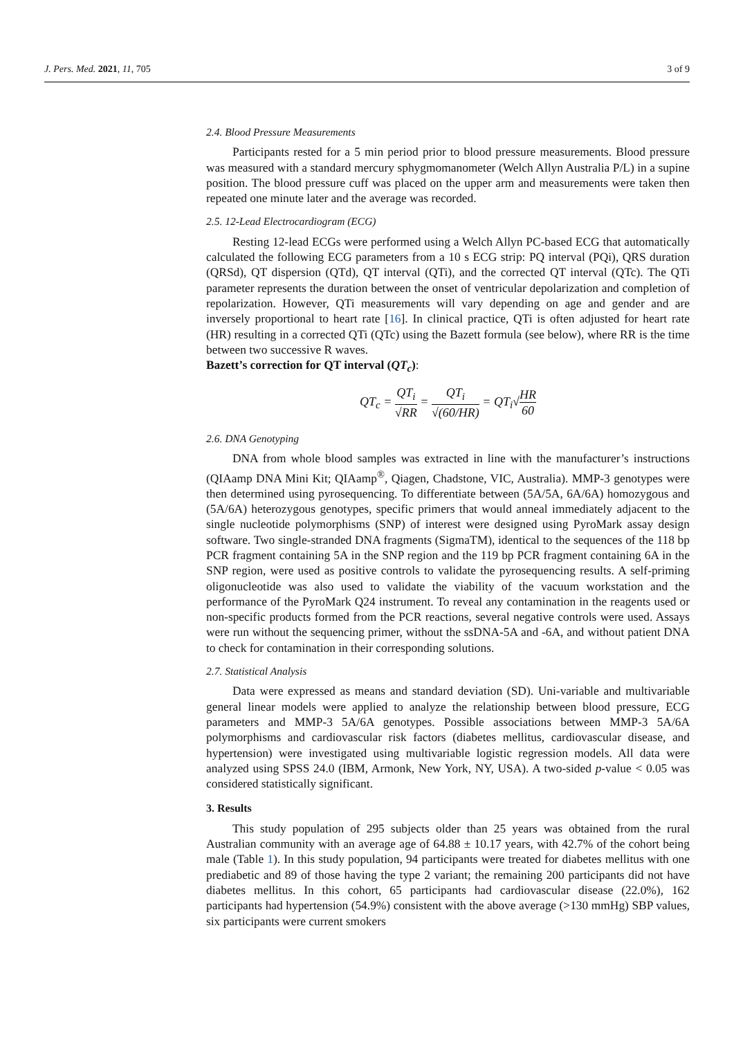J. Pers. Med. 2021, 11, 705 3 of 9
2.4. Blood Pressure Measurements
Participants rested for a 5 min period prior to blood pressure measurements. Blood pressure was measured with a standard mercury sphygmomanometer (Welch Allyn Australia P/L) in a supine position. The blood pressure cuff was placed on the upper arm and measurements were taken then repeated one minute later and the average was recorded.
2.5. 12-Lead Electrocardiogram (ECG)
Resting 12-lead ECGs were performed using a Welch Allyn PC-based ECG that automatically calculated the following ECG parameters from a 10 s ECG strip: PQ interval (PQi), QRS duration (QRSd), QT dispersion (QTd), QT interval (QTi), and the corrected QT interval (QTc). The QTi parameter represents the duration between the onset of ventricular depolarization and completion of repolarization. However, QTi measurements will vary depending on age and gender and are inversely proportional to heart rate [16]. In clinical practice, QTi is often adjusted for heart rate (HR) resulting in a corrected QTi (QTc) using the Bazett formula (see below), where RR is the time between two successive R waves.
Bazett’s correction for QT interval (QT<sub>c</sub>):
QT<sub>c</sub> = QT<sub>i</sub> √RR = QT<sub>i</sub> √(60/HR) = QT<sub>i</sub>√HR 60
2.6. DNA Genotyping
DNA from whole blood samples was extracted in line with the manufacturer’s instructions (QIAamp DNA Mini Kit; QIAamp<sup>®</sup>, Qiagen, Chadstone, VIC, Australia). MMP-3 genotypes were then determined using pyrosequencing. To differentiate between (5A/5A, 6A/6A) homozygous and (5A/6A) heterozygous genotypes, specific primers that would anneal immediately adjacent to the single nucleotide polymorphisms (SNP) of interest were designed using PyroMark assay design software. Two single-stranded DNA fragments (SigmaTM), identical to the sequences of the 118 bp PCR fragment containing 5A in the SNP region and the 119 bp PCR fragment containing 6A in the SNP region, were used as positive controls to validate the pyrosequencing results. A self-priming oligonucleotide was also used to validate the viability of the vacuum workstation and the performance of the PyroMark Q24 instrument. To reveal any contamination in the reagents used or non-specific products formed from the PCR reactions, several negative controls were used. Assays were run without the sequencing primer, without the ssDNA-5A and -6A, and without patient DNA to check for contamination in their corresponding solutions.
2.7. Statistical Analysis
Data were expressed as means and standard deviation (SD). Uni-variable and multivariable general linear models were applied to analyze the relationship between blood pressure, ECG parameters and MMP-3 5A/6A genotypes. Possible associations between MMP-3 5A/6A polymorphisms and cardiovascular risk factors (diabetes mellitus, cardiovascular disease, and hypertension) were investigated using multivariable logistic regression models. All data were analyzed using SPSS 24.0 (IBM, Armonk, New York, NY, USA). A two-sided p-value < 0.05 was considered statistically significant.
3. Results
This study population of 295 subjects older than 25 years was obtained from the rural Australian community with an average age of 64.88 ± 10.17 years, with 42.7% of the cohort being male (Table 1). In this study population, 94 participants were treated for diabetes mellitus with one prediabetic and 89 of those having the type 2 variant; the remaining 200 participants did not have diabetes mellitus. In this cohort, 65 participants had cardiovascular disease (22.0%), 162 participants had hypertension (54.9%) consistent with the above average (>130 mmHg) SBP values, six participants were current smokers